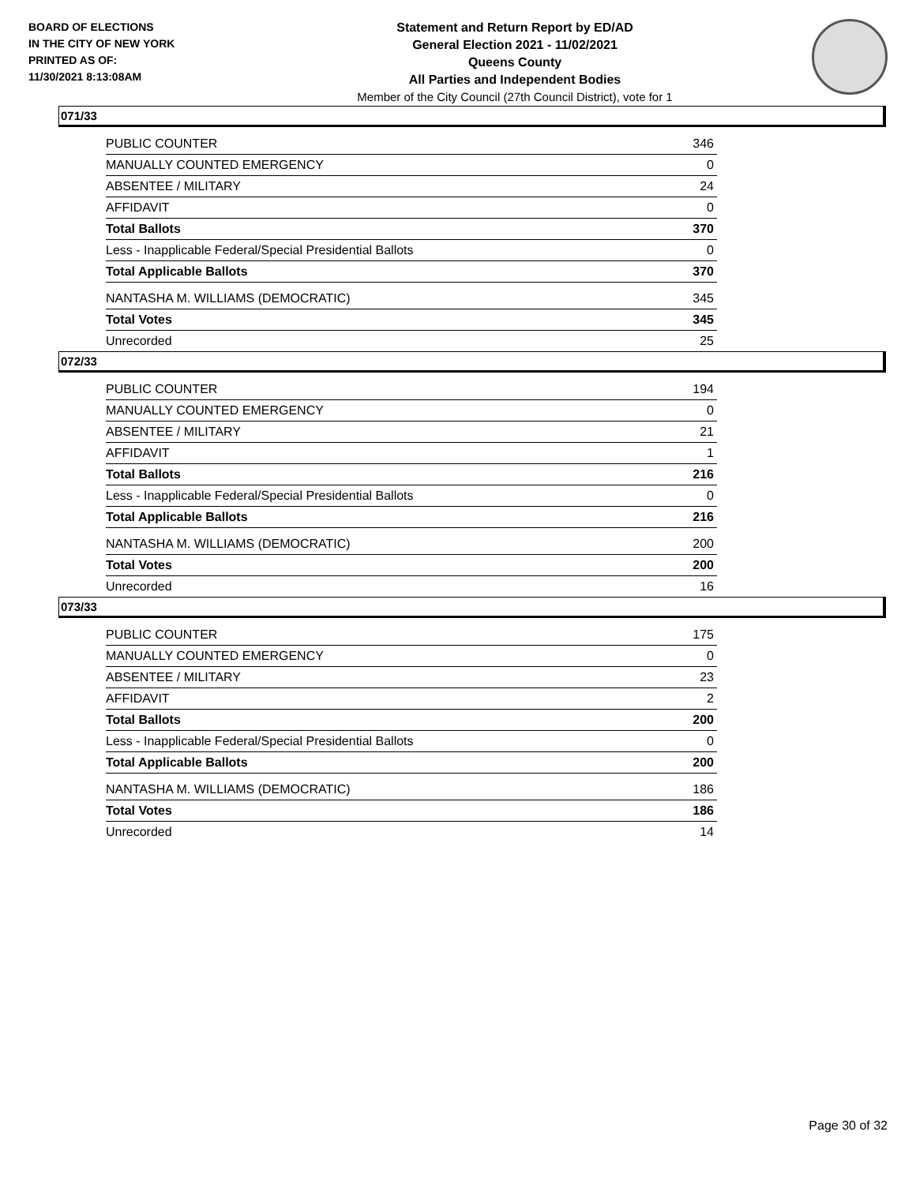BOARD OF ELECTIONS
IN THE CITY OF NEW YORK
PRINTED AS OF:
11/30/2021 8:13:08AM
Statement and Return Report by ED/AD
General Election 2021 - 11/02/2021
Queens County
All Parties and Independent Bodies
Member of the City Council (27th Council District), vote for 1
071/33
| PUBLIC COUNTER | 346 |
| MANUALLY COUNTED EMERGENCY | 0 |
| ABSENTEE / MILITARY | 24 |
| AFFIDAVIT | 0 |
| Total Ballots | 370 |
| Less - Inapplicable Federal/Special Presidential Ballots | 0 |
| Total Applicable Ballots | 370 |
| NANTASHA M. WILLIAMS (DEMOCRATIC) | 345 |
| Total Votes | 345 |
| Unrecorded | 25 |
072/33
| PUBLIC COUNTER | 194 |
| MANUALLY COUNTED EMERGENCY | 0 |
| ABSENTEE / MILITARY | 21 |
| AFFIDAVIT | 1 |
| Total Ballots | 216 |
| Less - Inapplicable Federal/Special Presidential Ballots | 0 |
| Total Applicable Ballots | 216 |
| NANTASHA M. WILLIAMS (DEMOCRATIC) | 200 |
| Total Votes | 200 |
| Unrecorded | 16 |
073/33
| PUBLIC COUNTER | 175 |
| MANUALLY COUNTED EMERGENCY | 0 |
| ABSENTEE / MILITARY | 23 |
| AFFIDAVIT | 2 |
| Total Ballots | 200 |
| Less - Inapplicable Federal/Special Presidential Ballots | 0 |
| Total Applicable Ballots | 200 |
| NANTASHA M. WILLIAMS (DEMOCRATIC) | 186 |
| Total Votes | 186 |
| Unrecorded | 14 |
Page 30 of 32